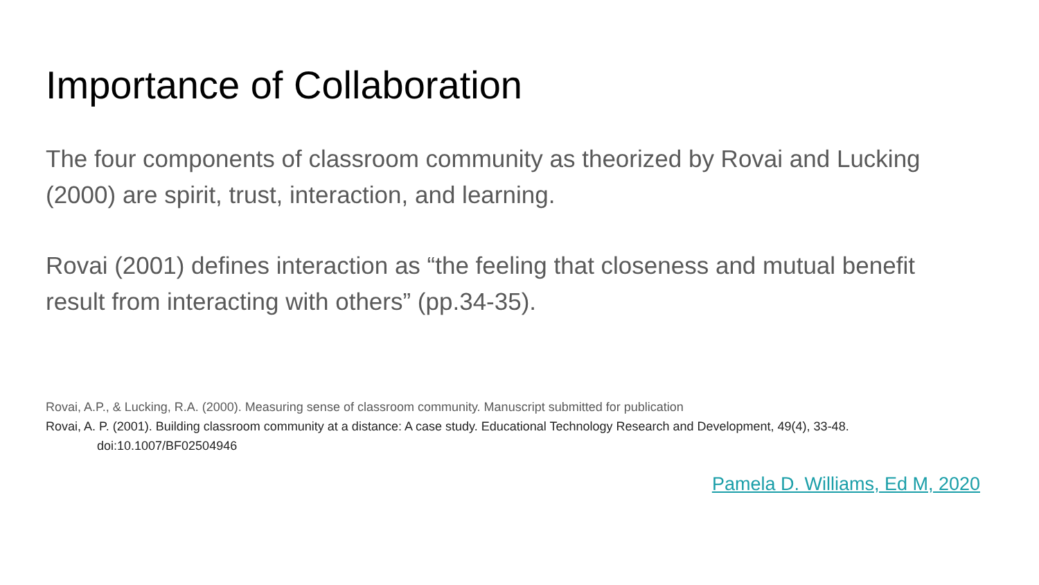Importance of Collaboration
The four components of classroom community as theorized by Rovai and Lucking (2000) are spirit, trust, interaction, and learning.
Rovai (2001) defines interaction as “the feeling that closeness and mutual benefit result from interacting with others” (pp.34-35).
Rovai, A.P., & Lucking, R.A. (2000). Measuring sense of classroom community. Manuscript submitted for publication
Rovai, A. P. (2001). Building classroom community at a distance: A case study. Educational Technology Research and Development, 49(4), 33-48.
doi:10.1007/BF02504946
Pamela D. Williams, Ed M, 2020